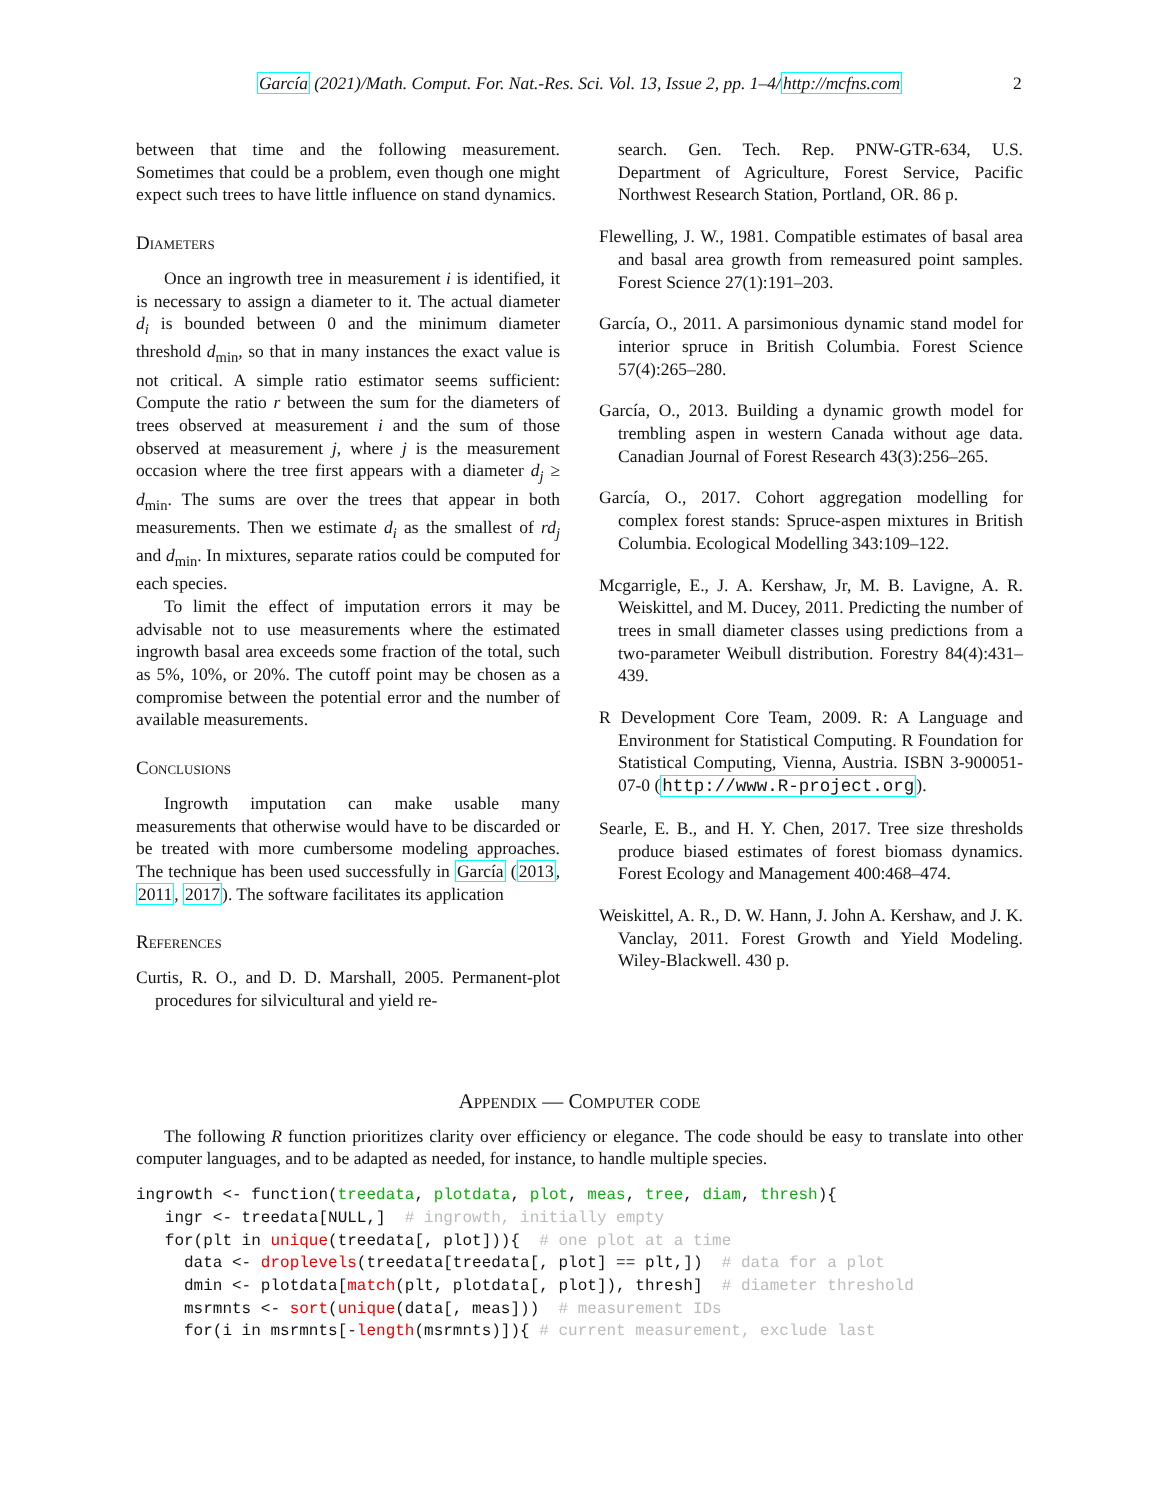García (2021)/Math. Comput. For. Nat.-Res. Sci. Vol. 13, Issue 2, pp. 1–4/http://mcfns.com
2
between that time and the following measurement. Sometimes that could be a problem, even though one might expect such trees to have little influence on stand dynamics.
Diameters
Once an ingrowth tree in measurement i is identified, it is necessary to assign a diameter to it. The actual diameter d<sub>i</sub> is bounded between 0 and the minimum diameter threshold d<sub>min</sub>, so that in many instances the exact value is not critical. A simple ratio estimator seems sufficient: Compute the ratio r between the sum for the diameters of trees observed at measurement i and the sum of those observed at measurement j, where j is the measurement occasion where the tree first appears with a diameter d<sub>j</sub> ≥ d<sub>min</sub>. The sums are over the trees that appear in both measurements. Then we estimate d<sub>i</sub> as the smallest of rd<sub>j</sub> and d<sub>min</sub>. In mixtures, separate ratios could be computed for each species.
To limit the effect of imputation errors it may be advisable not to use measurements where the estimated ingrowth basal area exceeds some fraction of the total, such as 5%, 10%, or 20%. The cutoff point may be chosen as a compromise between the potential error and the number of available measurements.
Conclusions
Ingrowth imputation can make usable many measurements that otherwise would have to be discarded or be treated with more cumbersome modeling approaches. The technique has been used successfully in García (2013, 2011, 2017). The software facilitates its application
References
Curtis, R. O., and D. D. Marshall, 2005. Permanent-plot procedures for silvicultural and yield re-
search. Gen. Tech. Rep. PNW-GTR-634, U.S. Department of Agriculture, Forest Service, Pacific Northwest Research Station, Portland, OR. 86 p.
Flewelling, J. W., 1981. Compatible estimates of basal area and basal area growth from remeasured point samples. Forest Science 27(1):191–203.
García, O., 2011. A parsimonious dynamic stand model for interior spruce in British Columbia. Forest Science 57(4):265–280.
García, O., 2013. Building a dynamic growth model for trembling aspen in western Canada without age data. Canadian Journal of Forest Research 43(3):256–265.
García, O., 2017. Cohort aggregation modelling for complex forest stands: Spruce-aspen mixtures in British Columbia. Ecological Modelling 343:109–122.
Mcgarrigle, E., J. A. Kershaw, Jr, M. B. Lavigne, A. R. Weiskittel, and M. Ducey, 2011. Predicting the number of trees in small diameter classes using predictions from a two-parameter Weibull distribution. Forestry 84(4):431–439.
R Development Core Team, 2009. R: A Language and Environment for Statistical Computing. R Foundation for Statistical Computing, Vienna, Austria. ISBN 3-900051-07-0 (http://www.R-project.org).
Searle, E. B., and H. Y. Chen, 2017. Tree size thresholds produce biased estimates of forest biomass dynamics. Forest Ecology and Management 400:468–474.
Weiskittel, A. R., D. W. Hann, J. John A. Kershaw, and J. K. Vanclay, 2011. Forest Growth and Yield Modeling. Wiley-Blackwell. 430 p.
Appendix — Computer code
The following R function prioritizes clarity over efficiency or elegance. The code should be easy to translate into other computer languages, and to be adapted as needed, for instance, to handle multiple species.
ingrowth <- function(treedata, plotdata, plot, meas, tree, diam, thresh){
   ingr <- treedata[NULL,]  # ingrowth, initially empty
   for(plt in unique(treedata[, plot])){  # one plot at a time
     data <- droplevels(treedata[treedata[, plot] == plt,])  # data for a plot
     dmin <- plotdata[match(plt, plotdata[, plot]), thresh]  # diameter threshold
     msrmnts <- sort(unique(data[, meas]))  # measurement IDs
     for(i in msrmnts[-length(msrmnts)]){ # current measurement, exclude last